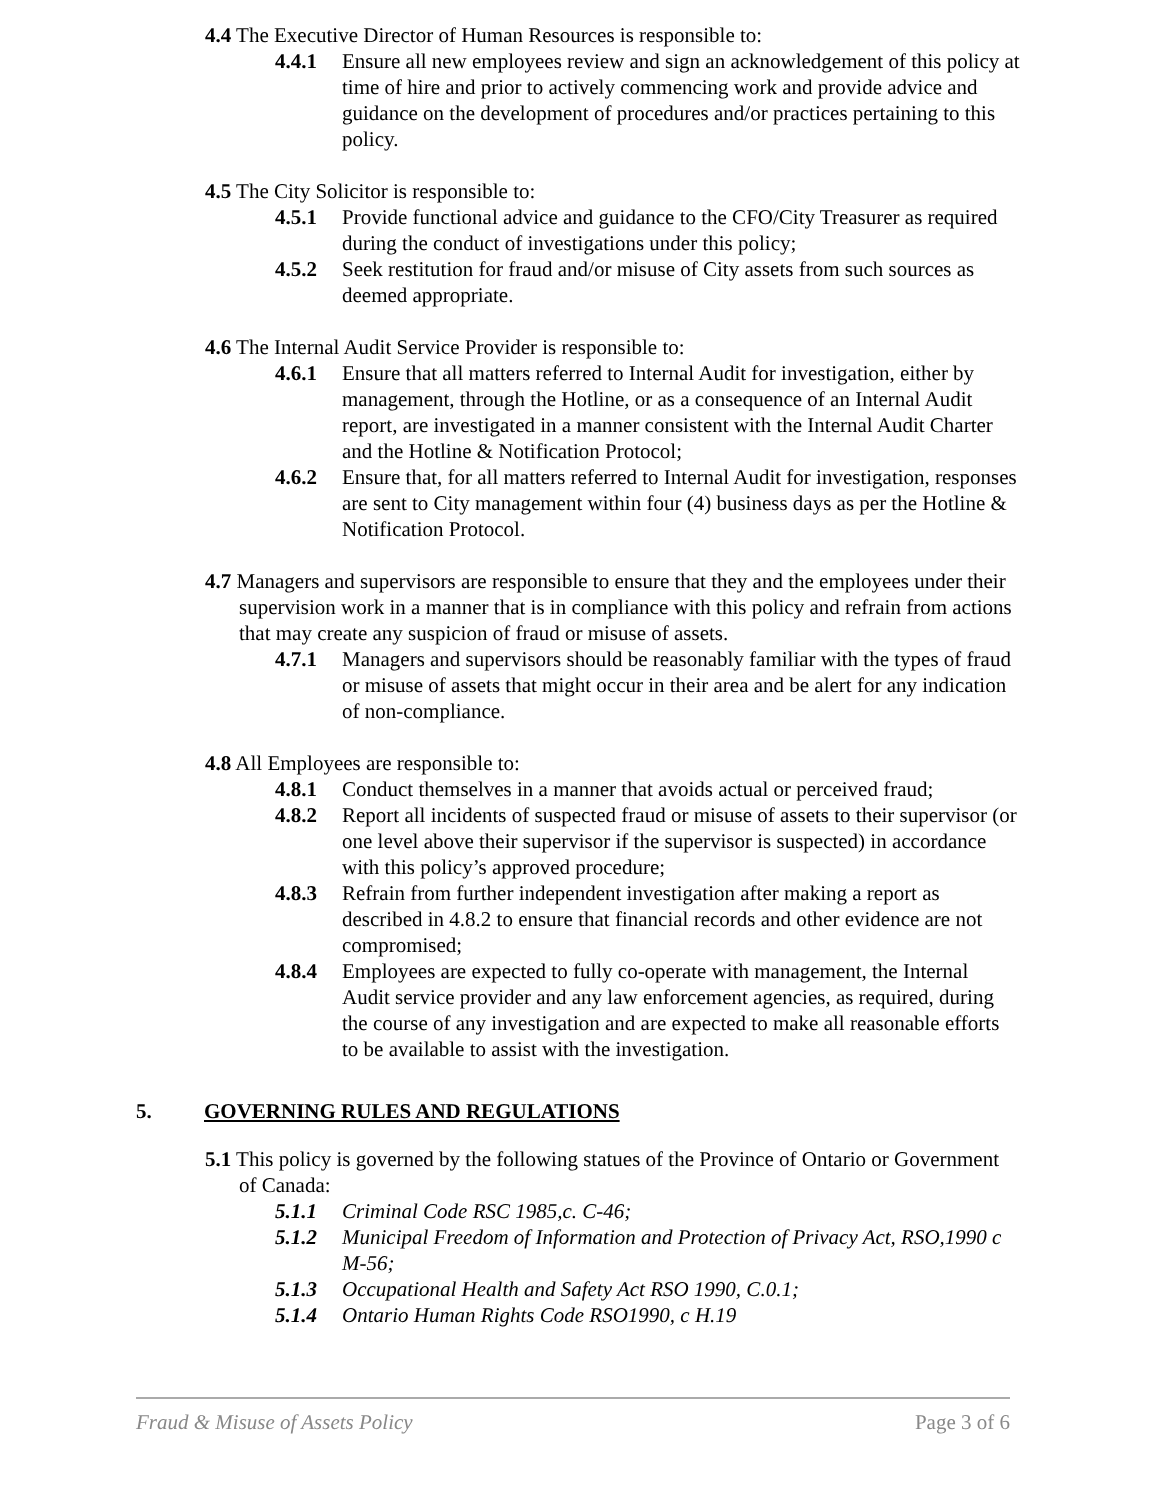4.4 The Executive Director of Human Resources is responsible to:
4.4.1 Ensure all new employees review and sign an acknowledgement of this policy at time of hire and prior to actively commencing work and provide advice and guidance on the development of procedures and/or practices pertaining to this policy.
4.5 The City Solicitor is responsible to:
4.5.1 Provide functional advice and guidance to the CFO/City Treasurer as required during the conduct of investigations under this policy;
4.5.2 Seek restitution for fraud and/or misuse of City assets from such sources as deemed appropriate.
4.6 The Internal Audit Service Provider is responsible to:
4.6.1 Ensure that all matters referred to Internal Audit for investigation, either by management, through the Hotline, or as a consequence of an Internal Audit report, are investigated in a manner consistent with the Internal Audit Charter and the Hotline & Notification Protocol;
4.6.2 Ensure that, for all matters referred to Internal Audit for investigation, responses are sent to City management within four (4) business days as per the Hotline & Notification Protocol.
4.7 Managers and supervisors are responsible to ensure that they and the employees under their supervision work in a manner that is in compliance with this policy and refrain from actions that may create any suspicion of fraud or misuse of assets.
4.7.1 Managers and supervisors should be reasonably familiar with the types of fraud or misuse of assets that might occur in their area and be alert for any indication of non-compliance.
4.8 All Employees are responsible to:
4.8.1 Conduct themselves in a manner that avoids actual or perceived fraud;
4.8.2 Report all incidents of suspected fraud or misuse of assets to their supervisor (or one level above their supervisor if the supervisor is suspected) in accordance with this policy’s approved procedure;
4.8.3 Refrain from further independent investigation after making a report as described in 4.8.2 to ensure that financial records and other evidence are not compromised;
4.8.4 Employees are expected to fully co-operate with management, the Internal Audit service provider and any law enforcement agencies, as required, during the course of any investigation and are expected to make all reasonable efforts to be available to assist with the investigation.
5. GOVERNING RULES AND REGULATIONS
5.1 This policy is governed by the following statues of the Province of Ontario or Government of Canada:
5.1.1 Criminal Code RSC 1985,c. C-46;
5.1.2 Municipal Freedom of Information and Protection of Privacy Act, RSO,1990 c M-56;
5.1.3 Occupational Health and Safety Act RSO 1990, C.0.1;
5.1.4 Ontario Human Rights Code RSO1990, c H.19
Fraud & Misuse of Assets Policy Page 3 of 6